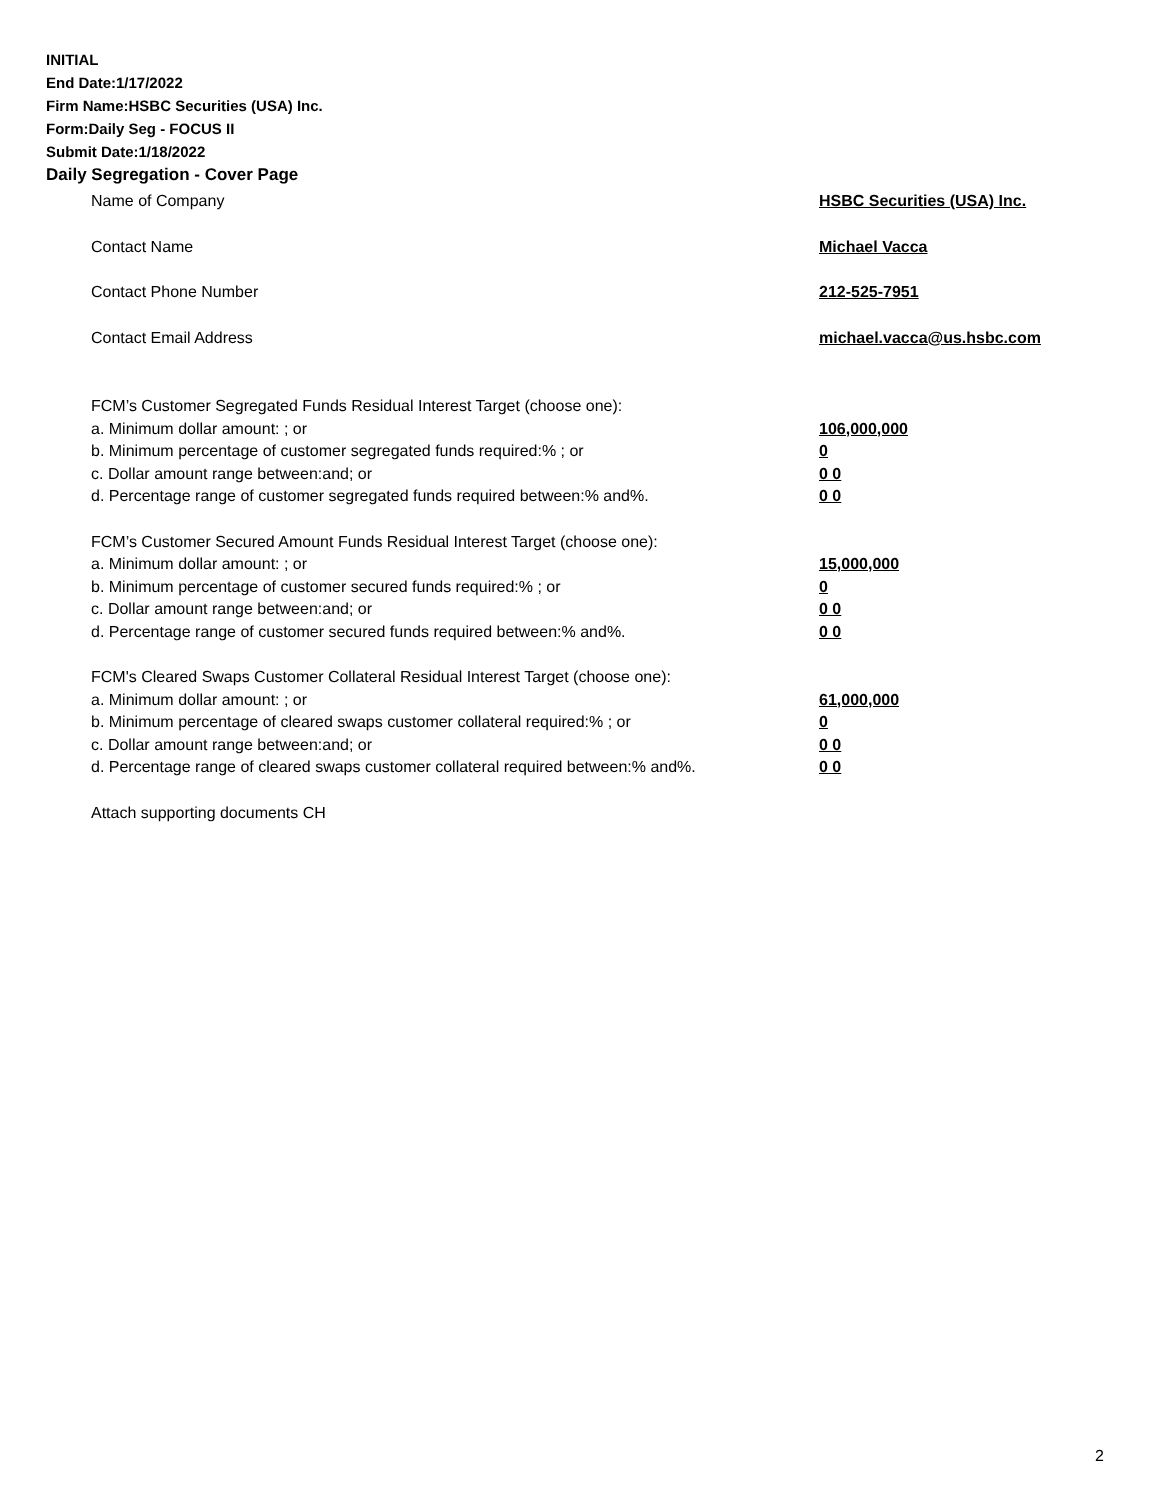INITIAL
End Date:1/17/2022
Firm Name:HSBC Securities (USA) Inc.
Form:Daily Seg - FOCUS II
Submit Date:1/18/2022
Daily Segregation - Cover Page
Name of Company HSBC Securities (USA) Inc.
Contact Name Michael Vacca
Contact Phone Number 212-525-7951
Contact Email Address michael.vacca@us.hsbc.com
FCM’s Customer Segregated Funds Residual Interest Target (choose one):
a. Minimum dollar amount: ; or 106,000,000
b. Minimum percentage of customer segregated funds required:% ; or 0
c. Dollar amount range between:and; or 0 0
d. Percentage range of customer segregated funds required between:% and%. 0 0
FCM’s Customer Secured Amount Funds Residual Interest Target (choose one):
a. Minimum dollar amount: ; or 15,000,000
b. Minimum percentage of customer secured funds required:% ; or 0
c. Dollar amount range between:and; or 0 0
d. Percentage range of customer secured funds required between:% and%. 0 0
FCM's Cleared Swaps Customer Collateral Residual Interest Target (choose one):
a. Minimum dollar amount: ; or 61,000,000
b. Minimum percentage of cleared swaps customer collateral required:% ; or 0
c. Dollar amount range between:and; or 0 0
d. Percentage range of cleared swaps customer collateral required between:% and%.
0 0
Attach supporting documents CH
2